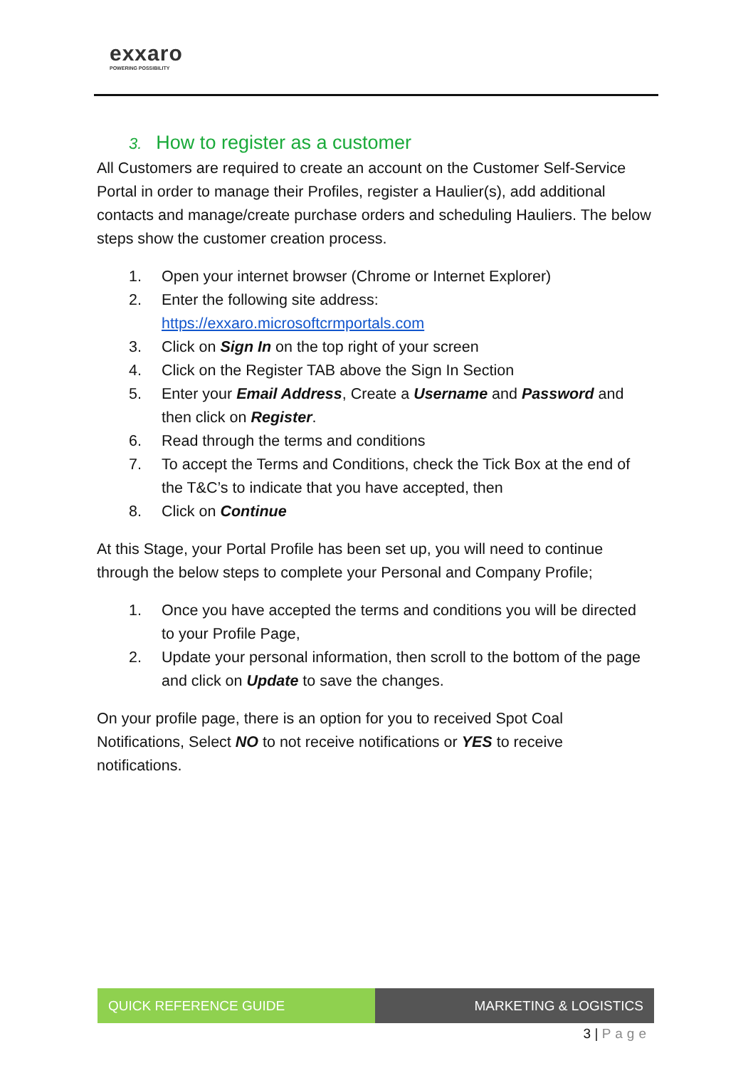exxaro
POWERING POSSIBILITY
3. How to register as a customer
All Customers are required to create an account on the Customer Self-Service Portal in order to manage their Profiles, register a Haulier(s), add additional contacts and manage/create purchase orders and scheduling Hauliers. The below steps show the customer creation process.
1. Open your internet browser (Chrome or Internet Explorer)
2. Enter the following site address:
https://exxaro.microsoftcrmportals.com
3. Click on Sign In on the top right of your screen
4. Click on the Register TAB above the Sign In Section
5. Enter your Email Address, Create a Username and Password and then click on Register.
6. Read through the terms and conditions
7. To accept the Terms and Conditions, check the Tick Box at the end of the T&C’s to indicate that you have accepted, then
8. Click on Continue
At this Stage, your Portal Profile has been set up, you will need to continue through the below steps to complete your Personal and Company Profile;
1. Once you have accepted the terms and conditions you will be directed to your Profile Page,
2. Update your personal information, then scroll to the bottom of the page and click on Update to save the changes.
On your profile page, there is an option for you to received Spot Coal Notifications, Select NO to not receive notifications or YES to receive notifications.
QUICK REFERENCE GUIDE MARKETING & LOGISTICS
3 | Page